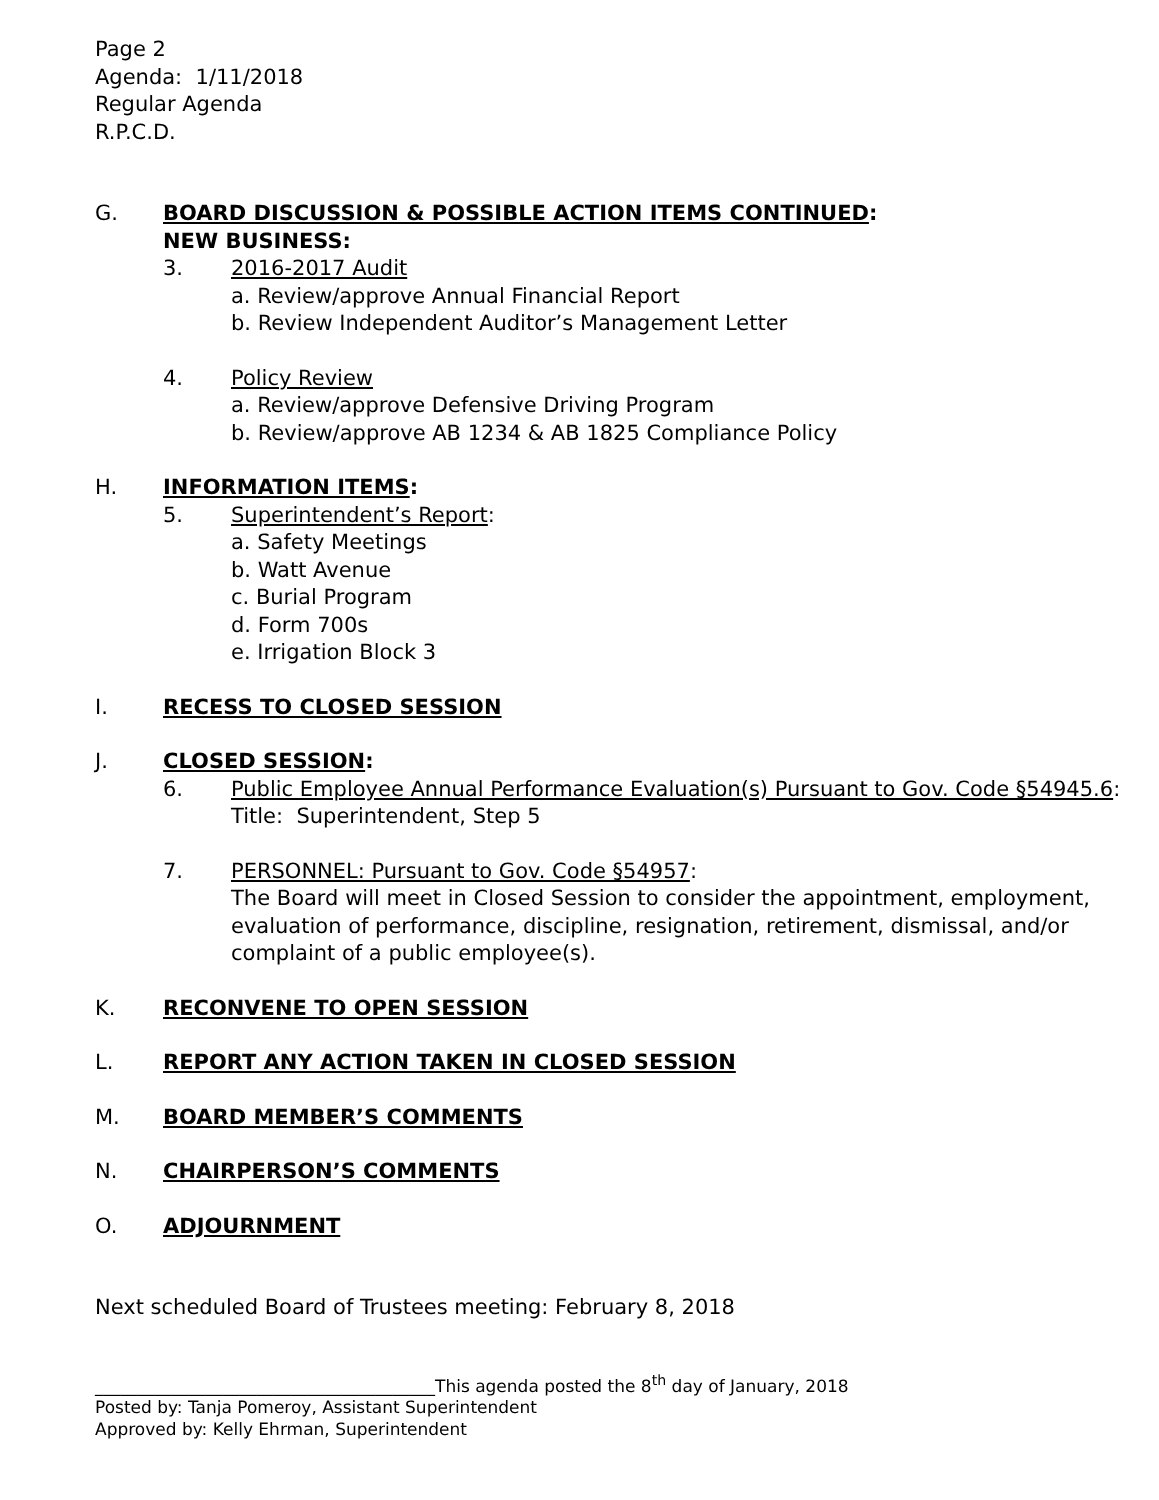Page 2
Agenda: 1/11/2018
Regular Agenda
R.P.C.D.
G. BOARD DISCUSSION & POSSIBLE ACTION ITEMS CONTINUED:
NEW BUSINESS:
3. 2016-2017 Audit
a. Review/approve Annual Financial Report
b. Review Independent Auditor’s Management Letter
4. Policy Review
a. Review/approve Defensive Driving Program
b. Review/approve AB 1234 & AB 1825 Compliance Policy
H. INFORMATION ITEMS:
5. Superintendent’s Report:
a. Safety Meetings
b. Watt Avenue
c. Burial Program
d. Form 700s
e. Irrigation Block 3
I. RECESS TO CLOSED SESSION
J. CLOSED SESSION:
6. Public Employee Annual Performance Evaluation(s) Pursuant to Gov. Code §54945.6:
Title: Superintendent, Step 5
7. PERSONNEL: Pursuant to Gov. Code §54957:
The Board will meet in Closed Session to consider the appointment, employment, evaluation of performance, discipline, resignation, retirement, dismissal, and/or complaint of a public employee(s).
K. RECONVENE TO OPEN SESSION
L. REPORT ANY ACTION TAKEN IN CLOSED SESSION
M. BOARD MEMBER’S COMMENTS
N. CHAIRPERSON’S COMMENTS
O. ADJOURNMENT
Next scheduled Board of Trustees meeting: February 8, 2018
________________________________________This agenda posted the 8<sup>th</sup> day of January, 2018
Posted by: Tanja Pomeroy, Assistant Superintendent
Approved by: Kelly Ehrman, Superintendent